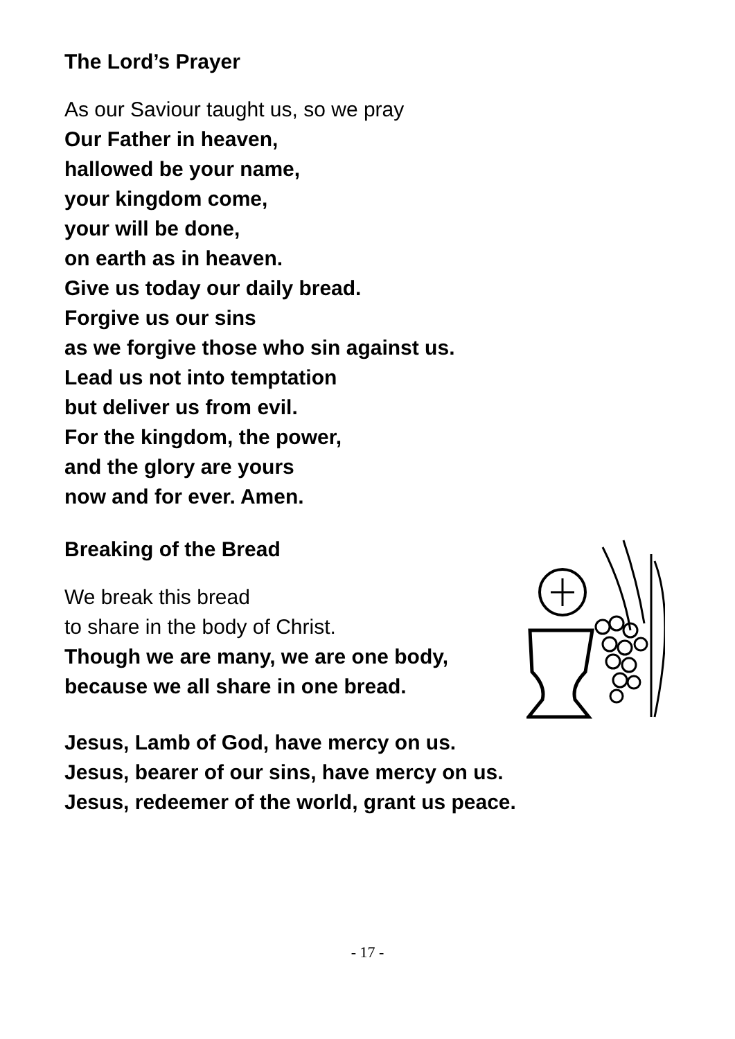The Lord’s Prayer
As our Saviour taught us, so we pray
Our Father in heaven,
hallowed be your name,
your kingdom come,
your will be done,
on earth as in heaven.
Give us today our daily bread.
Forgive us our sins
as we forgive those who sin against us.
Lead us not into temptation
but deliver us from evil.
For the kingdom, the power,
and the glory are yours
now and for ever. Amen.
Breaking of the Bread
We break this bread
to share in the body of Christ.
Though we are many, we are one body,
because we all share in one bread.
Jesus, Lamb of God, have mercy on us.
Jesus, bearer of our sins, have mercy on us.
Jesus, redeemer of the world, grant us peace.
- 17 -